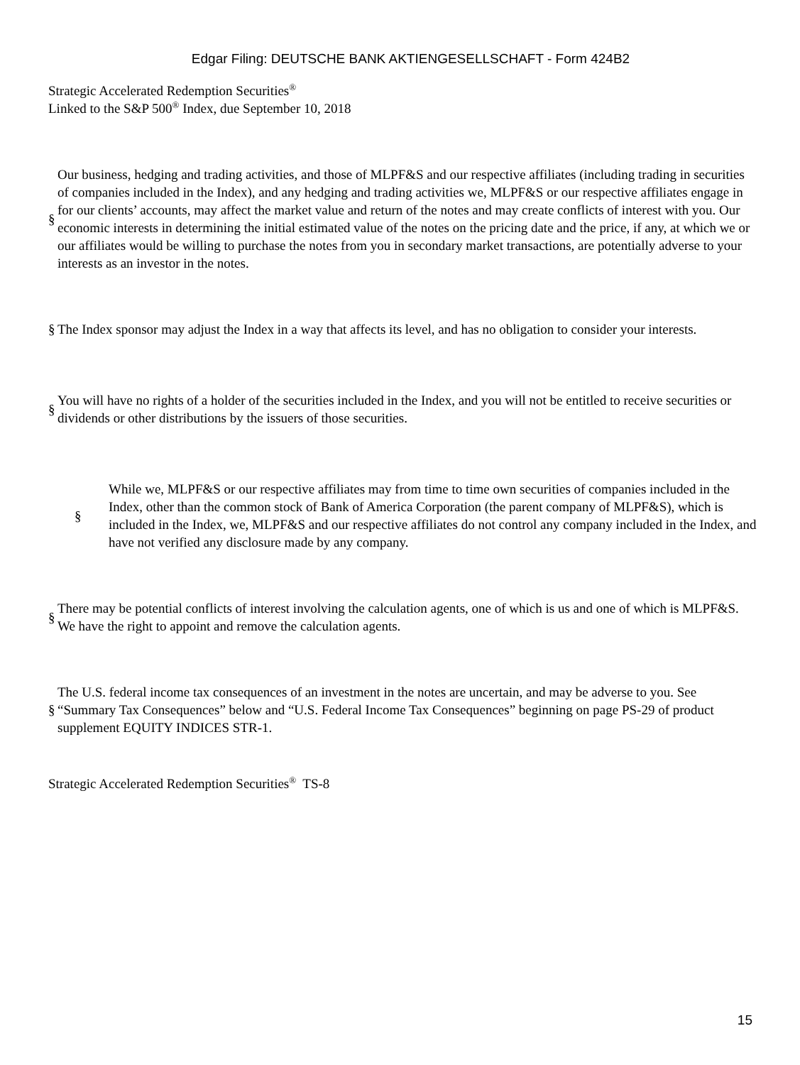Edgar Filing: DEUTSCHE BANK AKTIENGESELLSCHAFT - Form 424B2
Strategic Accelerated Redemption Securities<sup>®</sup>
Linked to the S&P 500<sup>®</sup> Index, due September 10, 2018
§
Our business, hedging and trading activities, and those of MLPF&S and our respective affiliates (including trading in securities of companies included in the Index), and any hedging and trading activities we, MLPF&S or our respective affiliates engage in for our clients’ accounts, may affect the market value and return of the notes and may create conflicts of interest with you. Our economic interests in determining the initial estimated value of the notes on the pricing date and the price, if any, at which we or our affiliates would be willing to purchase the notes from you in secondary market transactions, are potentially adverse to your interests as an investor in the notes.
§
The Index sponsor may adjust the Index in a way that affects its level, and has no obligation to consider your interests.
§
You will have no rights of a holder of the securities included in the Index, and you will not be entitled to receive securities or dividends or other distributions by the issuers of those securities.
§
While we, MLPF&S or our respective affiliates may from time to time own securities of companies included in the Index, other than the common stock of Bank of America Corporation (the parent company of MLPF&S), which is included in the Index, we, MLPF&S and our respective affiliates do not control any company included in the Index, and have not verified any disclosure made by any company.
§
There may be potential conflicts of interest involving the calculation agents, one of which is us and one of which is MLPF&S. We have the right to appoint and remove the calculation agents.
§
The U.S. federal income tax consequences of an investment in the notes are uncertain, and may be adverse to you. See “Summary Tax Consequences” below and “U.S. Federal Income Tax Consequences” beginning on page PS-29 of product supplement EQUITY INDICES STR-1.
Strategic Accelerated Redemption Securities<sup>®</sup> TS-8
15